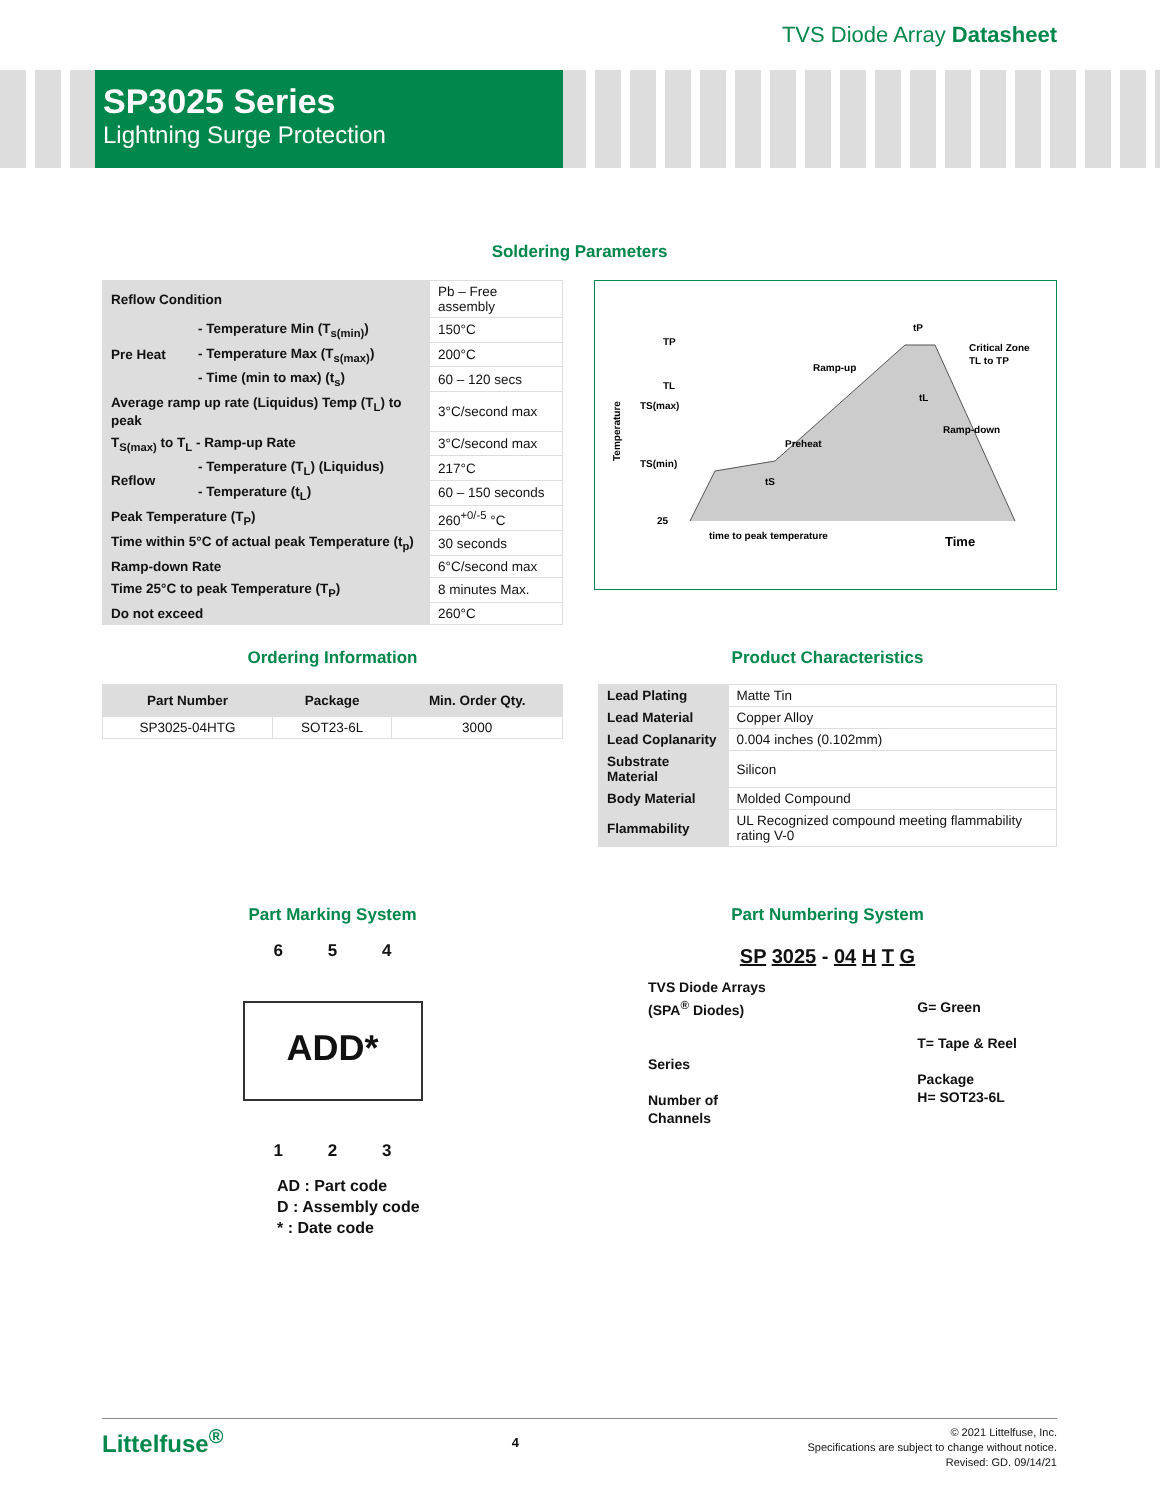TVS Diode Array Datasheet
SP3025 Series
Lightning Surge Protection
Soldering Parameters
| Reflow Condition | | Pb – Free assembly |
| Pre Heat | - Temperature Min (T<sub>s(min)</sub>) | 150°C |
| | - Temperature Max (T<sub>s(max)</sub>) | 200°C |
| | - Time (min to max) (t<sub>s</sub>) | 60 – 120 secs |
| Average ramp up rate (Liquidus) Temp (T<sub>L</sub>) to peak | | 3°C/second max |
| T<sub>S(max)</sub> to T<sub>L</sub> - Ramp-up Rate | | 3°C/second max |
| Reflow | - Temperature (T<sub>L</sub>) (Liquidus) | 217°C |
| | - Temperature (t<sub>L</sub>) | 60 – 150 seconds |
| Peak Temperature (T<sub>P</sub>) | | 260<sup>+0/-5</sup> °C |
| Time within 5°C of actual peak Temperature (t<sub>p</sub>) | | 30 seconds |
| Ramp-down Rate | | 6°C/second max |
| Time 25°C to peak Temperature (T<sub>P</sub>) | | 8 minutes Max. |
| Do not exceed | | 260°C |
TP
TL
TS(max)
TS(min)
25
Temperature
Ramp-up
Preheat
Ramp-down
Critical Zone
TL to TP
tP
tL
tS
time to peak temperature
Time
Ordering Information
| Part Number | Package | Min. Order Qty. |
| --- | --- | --- |
| SP3025-04HTG | SOT23-6L | 3000 |
Product Characteristics
| Lead Plating | Matte Tin |
| Lead Material | Copper Alloy |
| Lead Coplanarity | 0.004 inches (0.102mm) |
| Substrate Material | Silicon |
| Body Material | Molded Compound |
| Flammability | UL Recognized compound meeting flammability rating V-0 |
Part Marking System
6 5 4
ADD*
1 2 3
AD : Part code
D : Assembly code
* : Date code
Part Numbering System
SP 3025 - 04 H T G
TVS Diode Arrays
(SPA<sup>®</sup> Diodes)
Series
Number of
Channels
G= Green
T= Tape & Reel
Package
H= SOT23-6L
Littelfuse<sup>®</sup>
4
© 2021 Littelfuse, Inc.
Specifications are subject to change without notice.
Revised: GD. 09/14/21